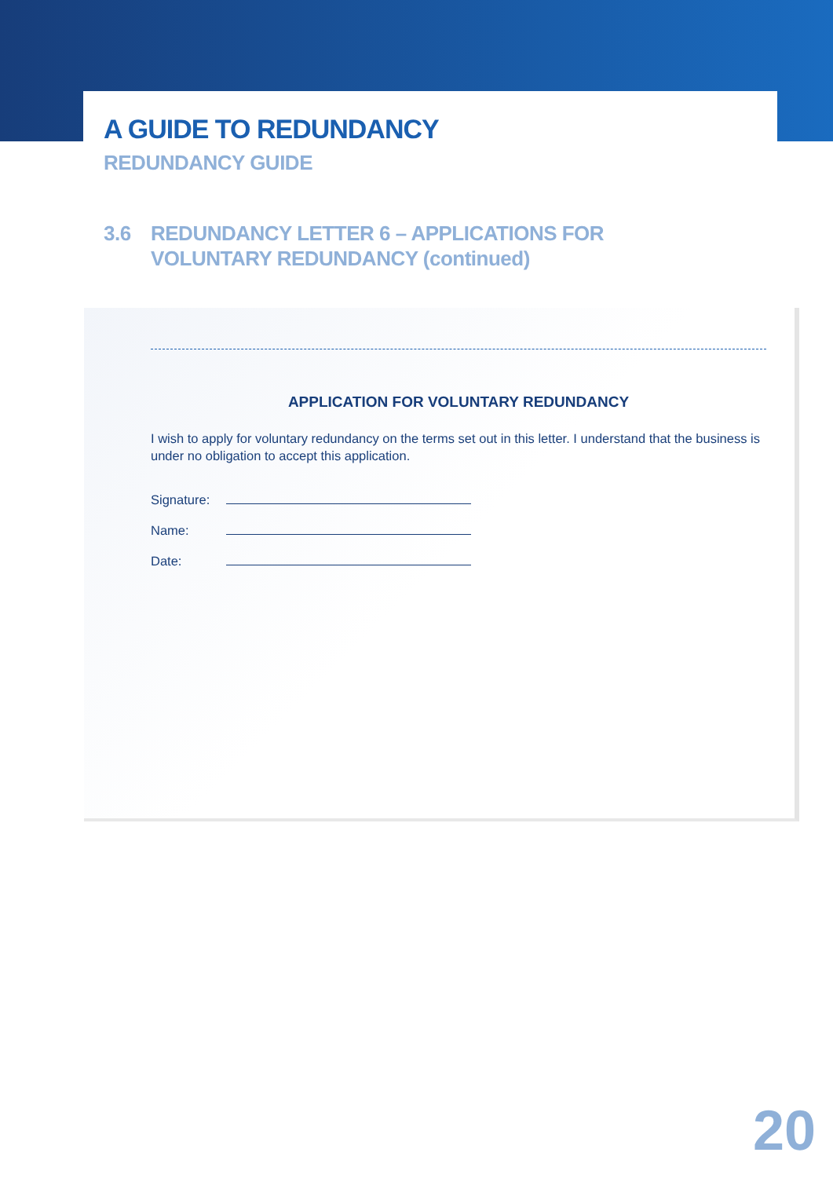A GUIDE TO REDUNDANCY
REDUNDANCY GUIDE
3.6 REDUNDANCY LETTER 6 – APPLICATIONS FOR
VOLUNTARY REDUNDANCY (continued)
APPLICATION FOR VOLUNTARY REDUNDANCY
I wish to apply for voluntary redundancy on the terms set out in this letter. I understand that the business is under no obligation to accept this application.
Signature:
Name:
Date:
20